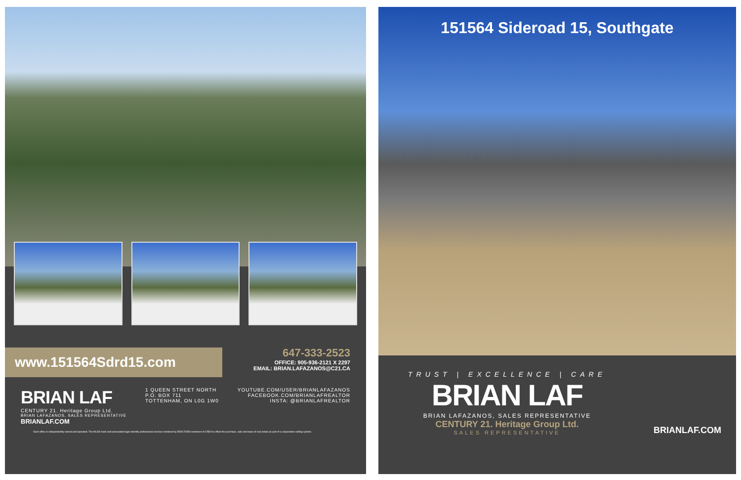www.151564Sdrd15.com
647-333-2523
OFFICE: 905-936-2121 X 2297
EMAIL: BRIAN.LAFAZANOS@C21.CA
BRIAN LAF
CENTURY 21. Heritage Group Ltd.
BRIAN LAFAZANOS, SALES REPRESENTATIVE
BRIANLAF.COM
1 QUEEN STREET NORTH
P.O. BOX 711
TOTTENHAM, ON L0G 1W0
YOUTUBE.COM/USER/BRIANLAFAZANOS
FACEBOOK.COM/BRIANLAFREALTOR
INSTA: @BRIANLAFREALTOR
Each office is independently owned and operated. The MLS® mark and associated logos identify professional services rendered by REALTOR® members of CREA to effect the purchase, sale and lease of real estate as part of a cooperative selling system.
151564 Sideroad 15, Southgate
TRUST | EXCELLENCE | CARE
BRIAN LAF
BRIAN LAFAZANOS, SALES REPRESENTATIVE
CENTURY 21. Heritage Group Ltd.
SALES REPRESENTATIVE
BRIANLAF.COM